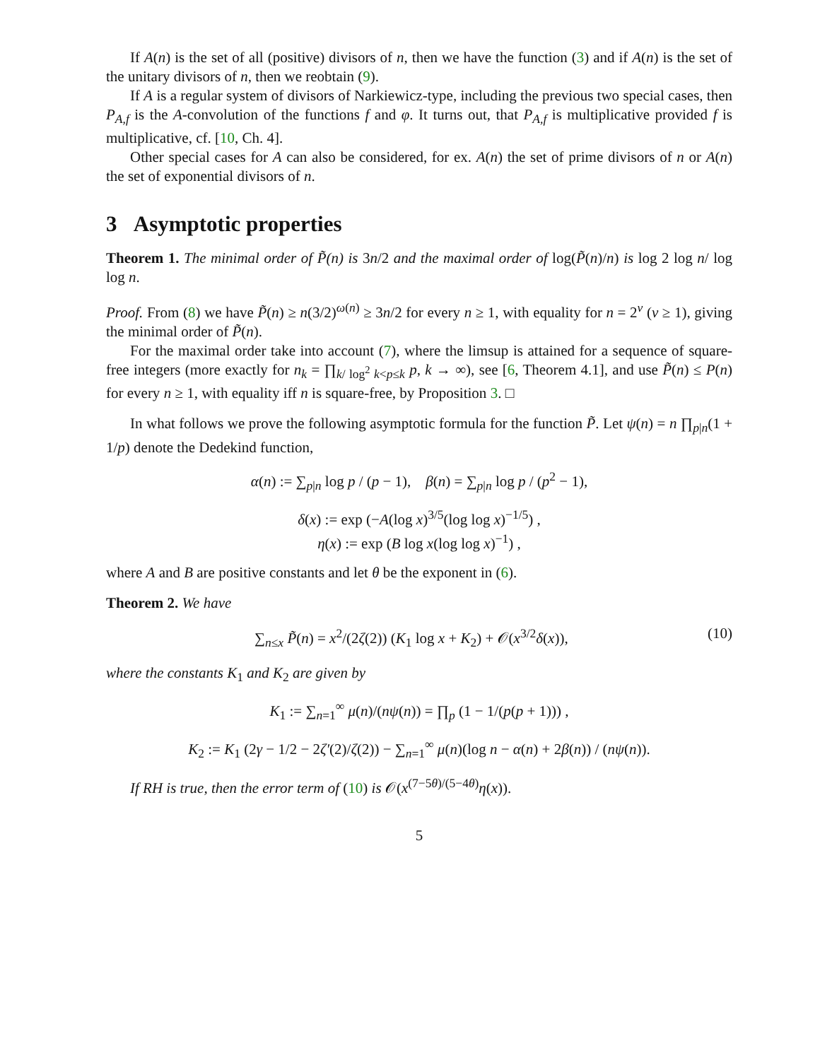If A(n) is the set of all (positive) divisors of n, then we have the function (3) and if A(n) is the set of the unitary divisors of n, then we reobtain (9).
If A is a regular system of divisors of Narkiewicz-type, including the previous two special cases, then P<sub>A,f</sub> is the A-convolution of the functions f and φ. It turns out, that P<sub>A,f</sub> is multiplicative provided f is multiplicative, cf. [10, Ch. 4].
Other special cases for A can also be considered, for ex. A(n) the set of prime divisors of n or A(n) the set of exponential divisors of n.
3 Asymptotic properties
Theorem 1. The minimal order of P̃(n) is 3n/2 and the maximal order of log(P̃(n)/n) is log 2 log n/ log log n.
Proof. From (8) we have P̃(n) ≥ n(3/2)<sup>ω(n)</sup> ≥ 3n/2 for every n ≥ 1, with equality for n = 2<sup>ν</sup> (ν ≥ 1), giving the minimal order of P̃(n).
For the maximal order take into account (7), where the limsup is attained for a sequence of square-free integers (more exactly for n<sub>k</sub> = ∏<sub>k/ log<sup>2</sup> k<p≤k</sub> p, k → ∞), see [6, Theorem 4.1], and use P̃(n) ≤ P(n) for every n ≥ 1, with equality iff n is square-free, by Proposition 3. □
In what follows we prove the following asymptotic formula for the function P̃. Let ψ(n) = n ∏<sub>p|n</sub>(1 + 1/p) denote the Dedekind function,
α(n) := ∑<sub>p|n</sub> log p / (p − 1), β(n) = ∑<sub>p|n</sub> log p / (p<sup>2</sup> − 1),
δ(x) := exp (−A(log x)<sup>3/5</sup>(log log x)<sup>−1/5</sup>) ,
η(x) := exp (B log x(log log x)<sup>−1</sup>) ,
where A and B are positive constants and let θ be the exponent in (6).
Theorem 2. We have
∑<sub>n≤x</sub> P̃(n) = x<sup>2</sup>/(2ζ(2)) (K<sub>1</sub> log x + K<sub>2</sub>) + 𝒪(x<sup>3/2</sup>δ(x)), (10)
where the constants K<sub>1</sub> and K<sub>2</sub> are given by
K<sub>1</sub> := ∑<sub>n=1</sub><sup>∞</sup> μ(n)/(nψ(n)) = ∏<sub>p</sub> (1 − 1/(p(p + 1))) ,
K<sub>2</sub> := K<sub>1</sub> (2γ − 1/2 − 2ζ′(2)/ζ(2)) − ∑<sub>n=1</sub><sup>∞</sup> μ(n)(log n − α(n) + 2β(n)) / (nψ(n)).
If RH is true, then the error term of (10) is 𝒪(x<sup>(7−5θ)/(5−4θ)</sup>η(x)).
5